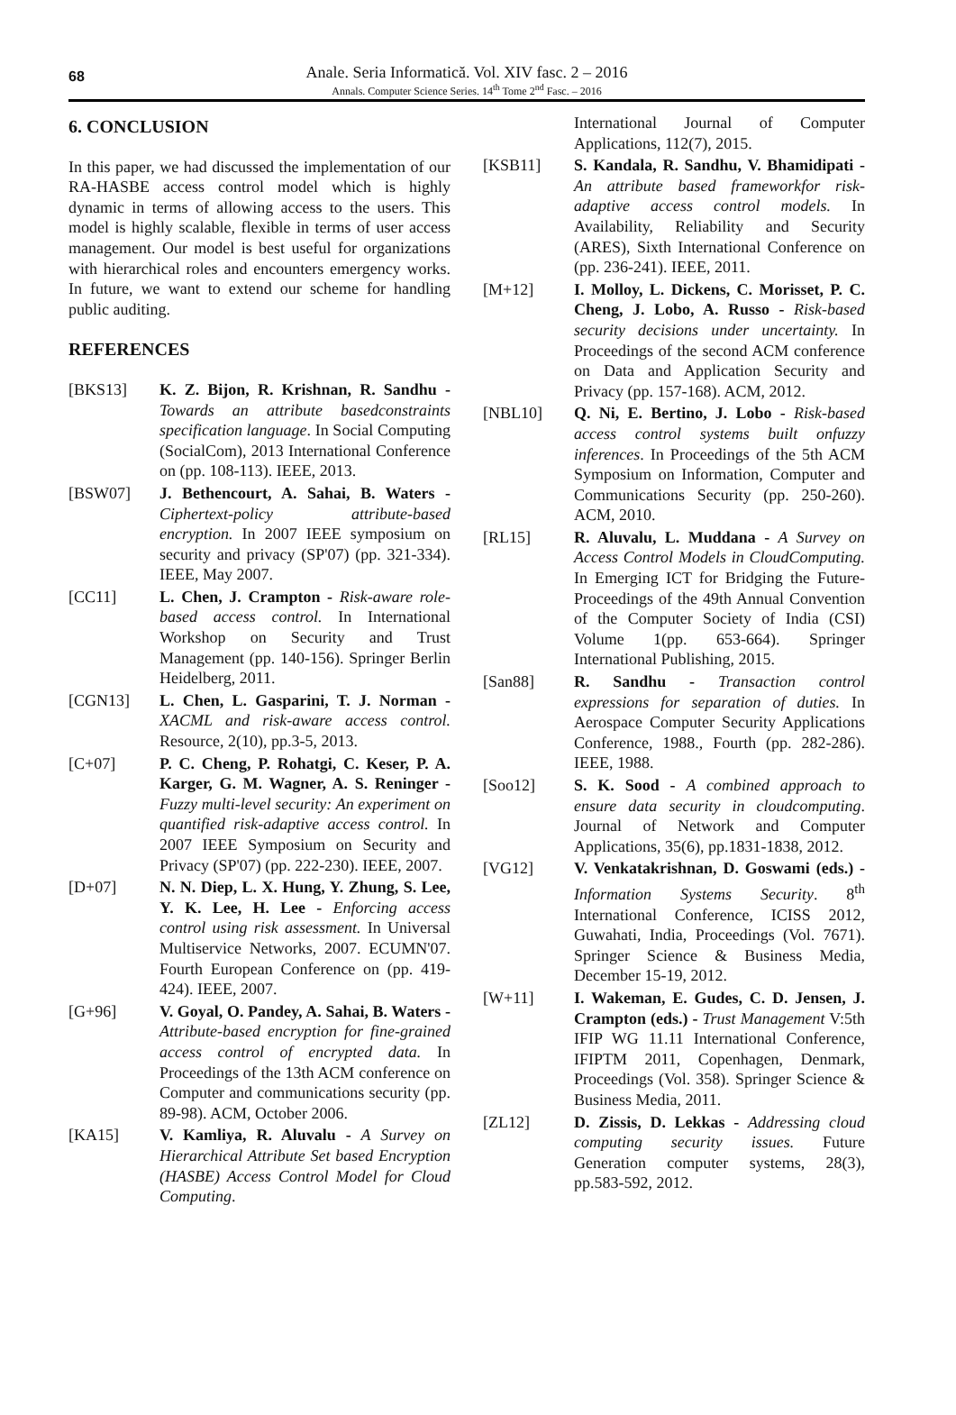68
Anale. Seria Informatică. Vol. XIV fasc. 2 – 2016
Annals. Computer Science Series. 14<sup>th</sup> Tome 2<sup>nd</sup> Fasc. – 2016
6. CONCLUSION
In this paper, we had discussed the implementation of our RA-HASBE access control model which is highly dynamic in terms of allowing access to the users. This model is highly scalable, flexible in terms of user access management. Our model is best useful for organizations with hierarchical roles and encounters emergency works. In future, we want to extend our scheme for handling public auditing.
REFERENCES
[BKS13] K. Z. Bijon, R. Krishnan, R. Sandhu - Towards an attribute basedconstraints specification language. In Social Computing (SocialCom), 2013 International Conference on (pp. 108-113). IEEE, 2013.
[BSW07] J. Bethencourt, A. Sahai, B. Waters - Ciphertext-policy attribute-based encryption. In 2007 IEEE symposium on security and privacy (SP'07) (pp. 321-334). IEEE, May 2007.
[CC11] L. Chen, J. Crampton - Risk-aware role-based access control. In International Workshop on Security and Trust Management (pp. 140-156). Springer Berlin Heidelberg, 2011.
[CGN13] L. Chen, L. Gasparini, T. J. Norman - XACML and risk-aware access control. Resource, 2(10), pp.3-5, 2013.
[C+07] P. C. Cheng, P. Rohatgi, C. Keser, P. A. Karger, G. M. Wagner, A. S. Reninger - Fuzzy multi-level security: An experiment on quantified risk-adaptive access control. In 2007 IEEE Symposium on Security and Privacy (SP'07) (pp. 222-230). IEEE, 2007.
[D+07] N. N. Diep, L. X. Hung, Y. Zhung, S. Lee, Y. K. Lee, H. Lee - Enforcing access control using risk assessment. In Universal Multiservice Networks, 2007. ECUMN'07. Fourth European Conference on (pp. 419-424). IEEE, 2007.
[G+96] V. Goyal, O. Pandey, A. Sahai, B. Waters - Attribute-based encryption for fine-grained access control of encrypted data. In Proceedings of the 13th ACM conference on Computer and communications security (pp. 89-98). ACM, October 2006.
[KA15] V. Kamliya, R. Aluvalu - A Survey on Hierarchical Attribute Set based Encryption (HASBE) Access Control Model for Cloud Computing.
International Journal of Computer Applications, 112(7), 2015.
[KSB11] S. Kandala, R. Sandhu, V. Bhamidipati - An attribute based frameworkfor risk-adaptive access control models. In Availability, Reliability and Security (ARES), Sixth International Conference on (pp. 236-241). IEEE, 2011.
[M+12] I. Molloy, L. Dickens, C. Morisset, P. C. Cheng, J. Lobo, A. Russo - Risk-based security decisions under uncertainty. In Proceedings of the second ACM conference on Data and Application Security and Privacy (pp. 157-168). ACM, 2012.
[NBL10] Q. Ni, E. Bertino, J. Lobo - Risk-based access control systems built onfuzzy inferences. In Proceedings of the 5th ACM Symposium on Information, Computer and Communications Security (pp. 250-260). ACM, 2010.
[RL15] R. Aluvalu, L. Muddana - A Survey on Access Control Models in CloudComputing. In Emerging ICT for Bridging the Future-Proceedings of the 49th Annual Convention of the Computer Society of India (CSI) Volume 1(pp. 653-664). Springer International Publishing, 2015.
[San88] R. Sandhu - Transaction control expressions for separation of duties. In Aerospace Computer Security Applications Conference, 1988., Fourth (pp. 282-286). IEEE, 1988.
[Soo12] S. K. Sood - A combined approach to ensure data security in cloudcomputing. Journal of Network and Computer Applications, 35(6), pp.1831-1838, 2012.
[VG12] V. Venkatakrishnan, D. Goswami (eds.) - Information Systems Security. 8<sup>th</sup> International Conference, ICISS 2012, Guwahati, India, Proceedings (Vol. 7671). Springer Science & Business Media, December 15-19, 2012.
[W+11] I. Wakeman, E. Gudes, C. D. Jensen, J. Crampton (eds.) - Trust Management V:5th IFIP WG 11.11 International Conference, IFIPTM 2011, Copenhagen, Denmark, Proceedings (Vol. 358). Springer Science & Business Media, 2011.
[ZL12] D. Zissis, D. Lekkas - Addressing cloud computing security issues. Future Generation computer systems, 28(3), pp.583-592, 2012.